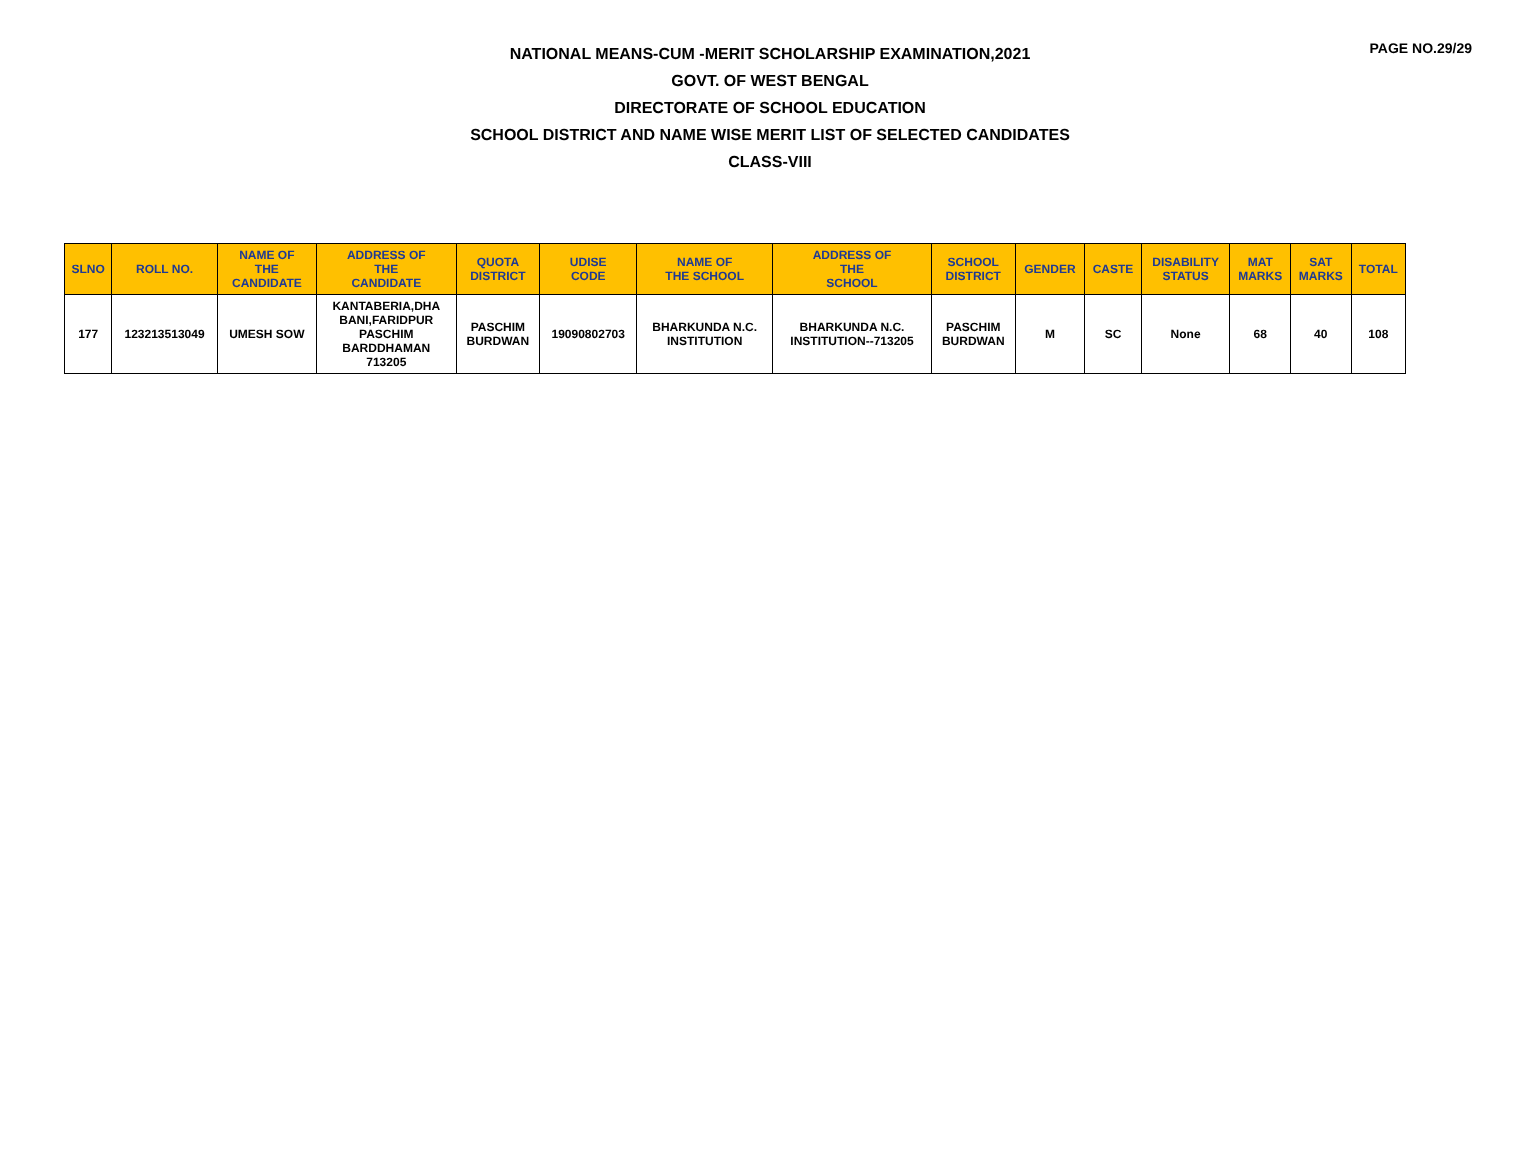PAGE NO.29/29
NATIONAL MEANS-CUM -MERIT SCHOLARSHIP EXAMINATION,2021
GOVT. OF WEST BENGAL
DIRECTORATE OF SCHOOL EDUCATION
SCHOOL DISTRICT AND NAME WISE MERIT LIST OF SELECTED CANDIDATES
CLASS-VIII
| SLNO | ROLL NO. | NAME OF THE CANDIDATE | ADDRESS OF THE CANDIDATE | QUOTA DISTRICT | UDISE CODE | NAME OF THE SCHOOL | ADDRESS OF THE SCHOOL | SCHOOL DISTRICT | GENDER | CASTE | DISABILITY STATUS | MAT MARKS | SAT MARKS | TOTAL |
| --- | --- | --- | --- | --- | --- | --- | --- | --- | --- | --- | --- | --- | --- | --- |
| 177 | 123213513049 | UMESH SOW | KANTABERIA,DHA BANI,FARIDPUR PASCHIM BARDDHAMAN 713205 | PASCHIM BURDWAN | 19090802703 | BHARKUNDA N.C. INSTITUTION | BHARKUNDA N.C. INSTITUTION--713205 | PASCHIM BURDWAN | M | SC | None | 68 | 40 | 108 |